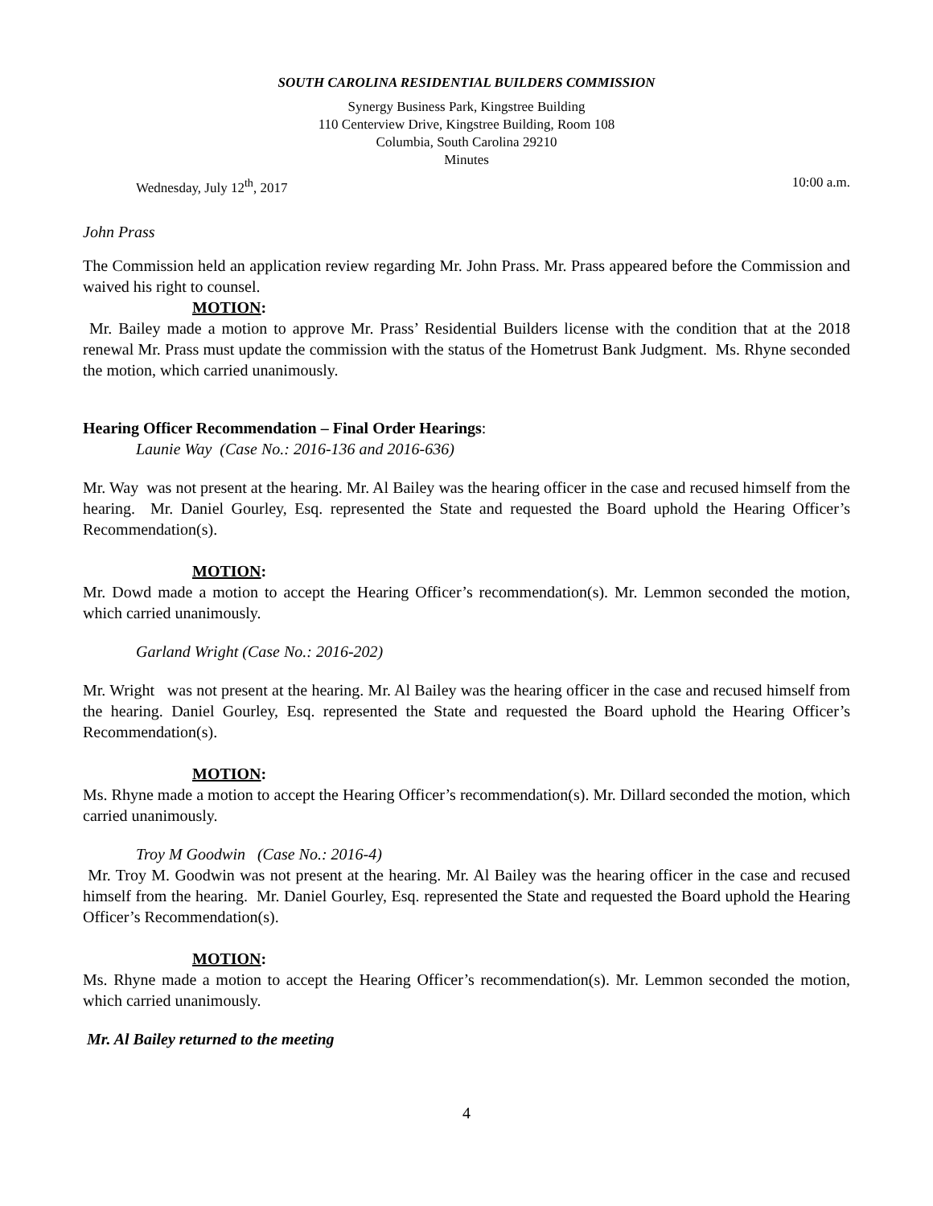SOUTH CAROLINA RESIDENTIAL BUILDERS COMMISSION
Synergy Business Park, Kingstree Building
110 Centerview Drive, Kingstree Building, Room 108
Columbia, South Carolina 29210
Minutes
Wednesday, July 12<sup>th</sup>, 2017 10:00 a.m.
John Prass
The Commission held an application review regarding Mr. John Prass. Mr. Prass appeared before the Commission and waived his right to counsel.
MOTION:
Mr. Bailey made a motion to approve Mr. Prass’ Residential Builders license with the condition that at the 2018 renewal Mr. Prass must update the commission with the status of the Hometrust Bank Judgment. Ms. Rhyne seconded the motion, which carried unanimously.
Hearing Officer Recommendation – Final Order Hearings:
Launie Way (Case No.: 2016-136 and 2016-636)
Mr. Way was not present at the hearing. Mr. Al Bailey was the hearing officer in the case and recused himself from the hearing. Mr. Daniel Gourley, Esq. represented the State and requested the Board uphold the Hearing Officer’s Recommendation(s).
MOTION:
Mr. Dowd made a motion to accept the Hearing Officer’s recommendation(s). Mr. Lemmon seconded the motion, which carried unanimously.
Garland Wright (Case No.: 2016-202)
Mr. Wright was not present at the hearing. Mr. Al Bailey was the hearing officer in the case and recused himself from the hearing. Daniel Gourley, Esq. represented the State and requested the Board uphold the Hearing Officer’s Recommendation(s).
MOTION:
Ms. Rhyne made a motion to accept the Hearing Officer’s recommendation(s). Mr. Dillard seconded the motion, which carried unanimously.
Troy M Goodwin (Case No.: 2016-4)
Mr. Troy M. Goodwin was not present at the hearing. Mr. Al Bailey was the hearing officer in the case and recused himself from the hearing. Mr. Daniel Gourley, Esq. represented the State and requested the Board uphold the Hearing Officer’s Recommendation(s).
MOTION:
Ms. Rhyne made a motion to accept the Hearing Officer’s recommendation(s). Mr. Lemmon seconded the motion, which carried unanimously.
Mr. Al Bailey returned to the meeting
4